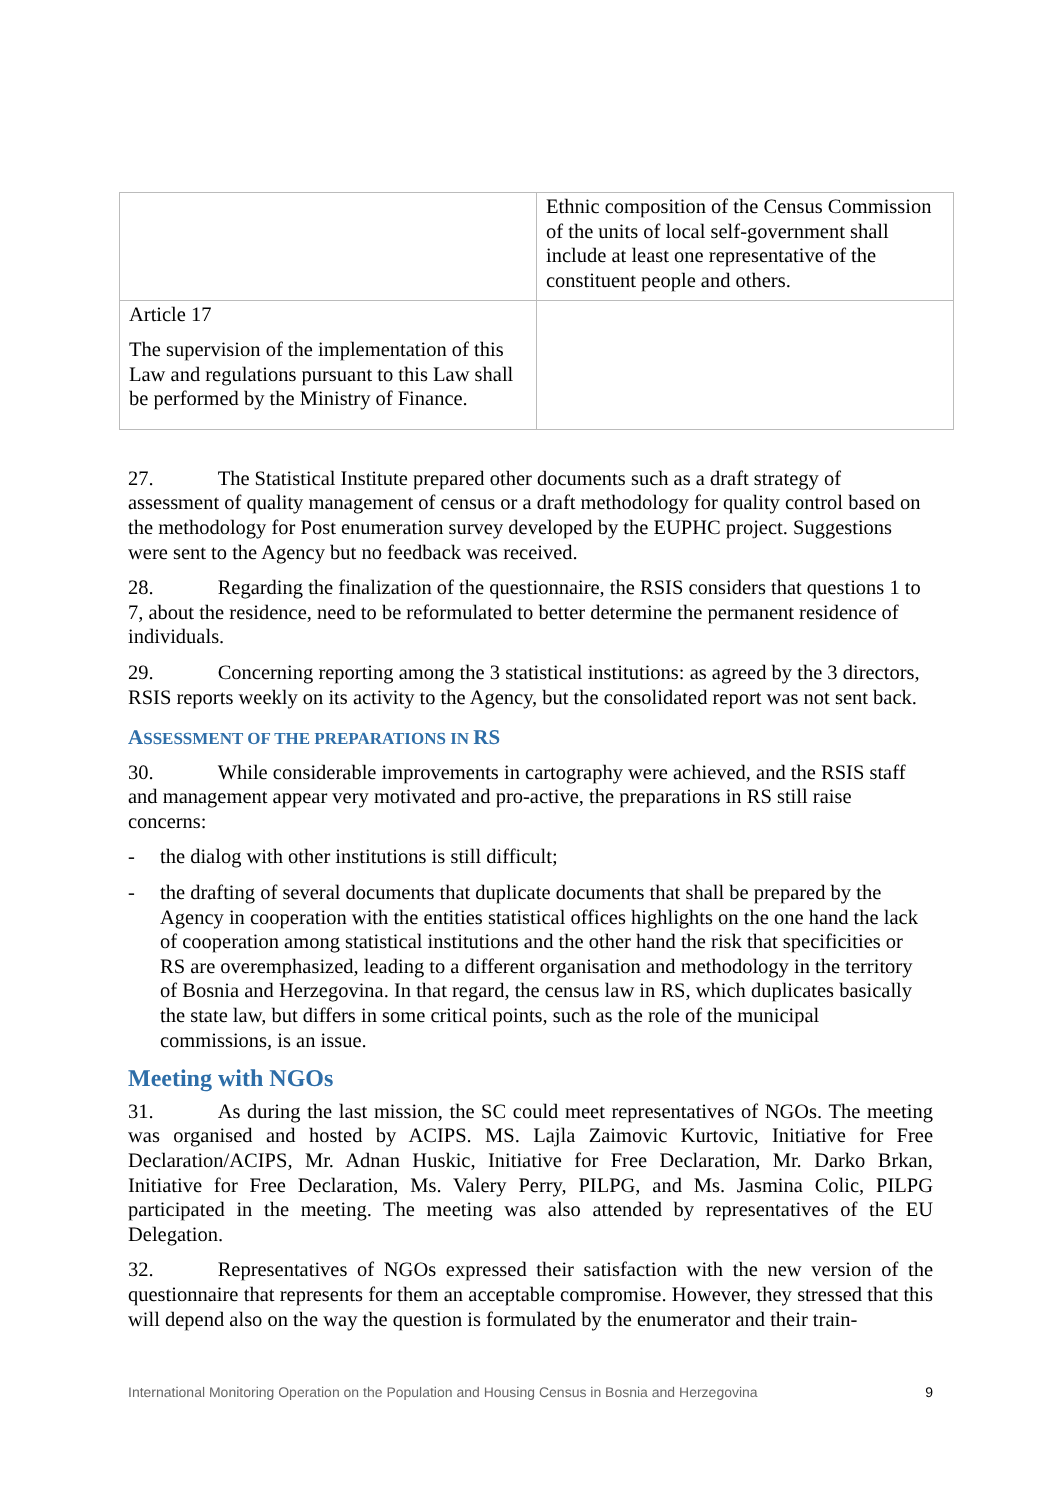| | Ethnic composition of the Census Commission of the units of local self-government shall include at least one representative of the constituent people and others. |
| Article 17 The supervision of the implementation of this Law and regulations pursuant to this Law shall be performed by the Ministry of Finance. | |
27. The Statistical Institute prepared other documents such as a draft strategy of assessment of quality management of census or a draft methodology for quality control based on the methodology for Post enumeration survey developed by the EUPHC project. Suggestions were sent to the Agency but no feedback was received.
28. Regarding the finalization of the questionnaire, the RSIS considers that questions 1 to 7, about the residence, need to be reformulated to better determine the permanent residence of individuals.
29. Concerning reporting among the 3 statistical institutions: as agreed by the 3 directors, RSIS reports weekly on its activity to the Agency, but the consolidated report was not sent back.
ASSESSMENT OF THE PREPARATIONS IN RS
30. While considerable improvements in cartography were achieved, and the RSIS staff and management appear very motivated and pro-active, the preparations in RS still raise concerns:
- the dialog with other institutions is still difficult;
- the drafting of several documents that duplicate documents that shall be prepared by the Agency in cooperation with the entities statistical offices highlights on the one hand the lack of cooperation among statistical institutions and the other hand the risk that specificities or RS are overemphasized, leading to a different organisation and methodology in the territory of Bosnia and Herzegovina. In that regard, the census law in RS, which duplicates basically the state law, but differs in some critical points, such as the role of the municipal commissions, is an issue.
Meeting with NGOs
31. As during the last mission, the SC could meet representatives of NGOs. The meeting was organised and hosted by ACIPS. MS. Lajla Zaimovic Kurtovic, Initiative for Free Declaration/ACIPS, Mr. Adnan Huskic, Initiative for Free Declaration, Mr. Darko Brkan, Initiative for Free Declaration, Ms. Valery Perry, PILPG, and Ms. Jasmina Colic, PILPG participated in the meeting. The meeting was also attended by representatives of the EU Delegation.
32. Representatives of NGOs expressed their satisfaction with the new version of the questionnaire that represents for them an acceptable compromise. However, they stressed that this will depend also on the way the question is formulated by the enumerator and their train-
International Monitoring Operation on the Population and Housing Census in Bosnia and Herzegovina 9